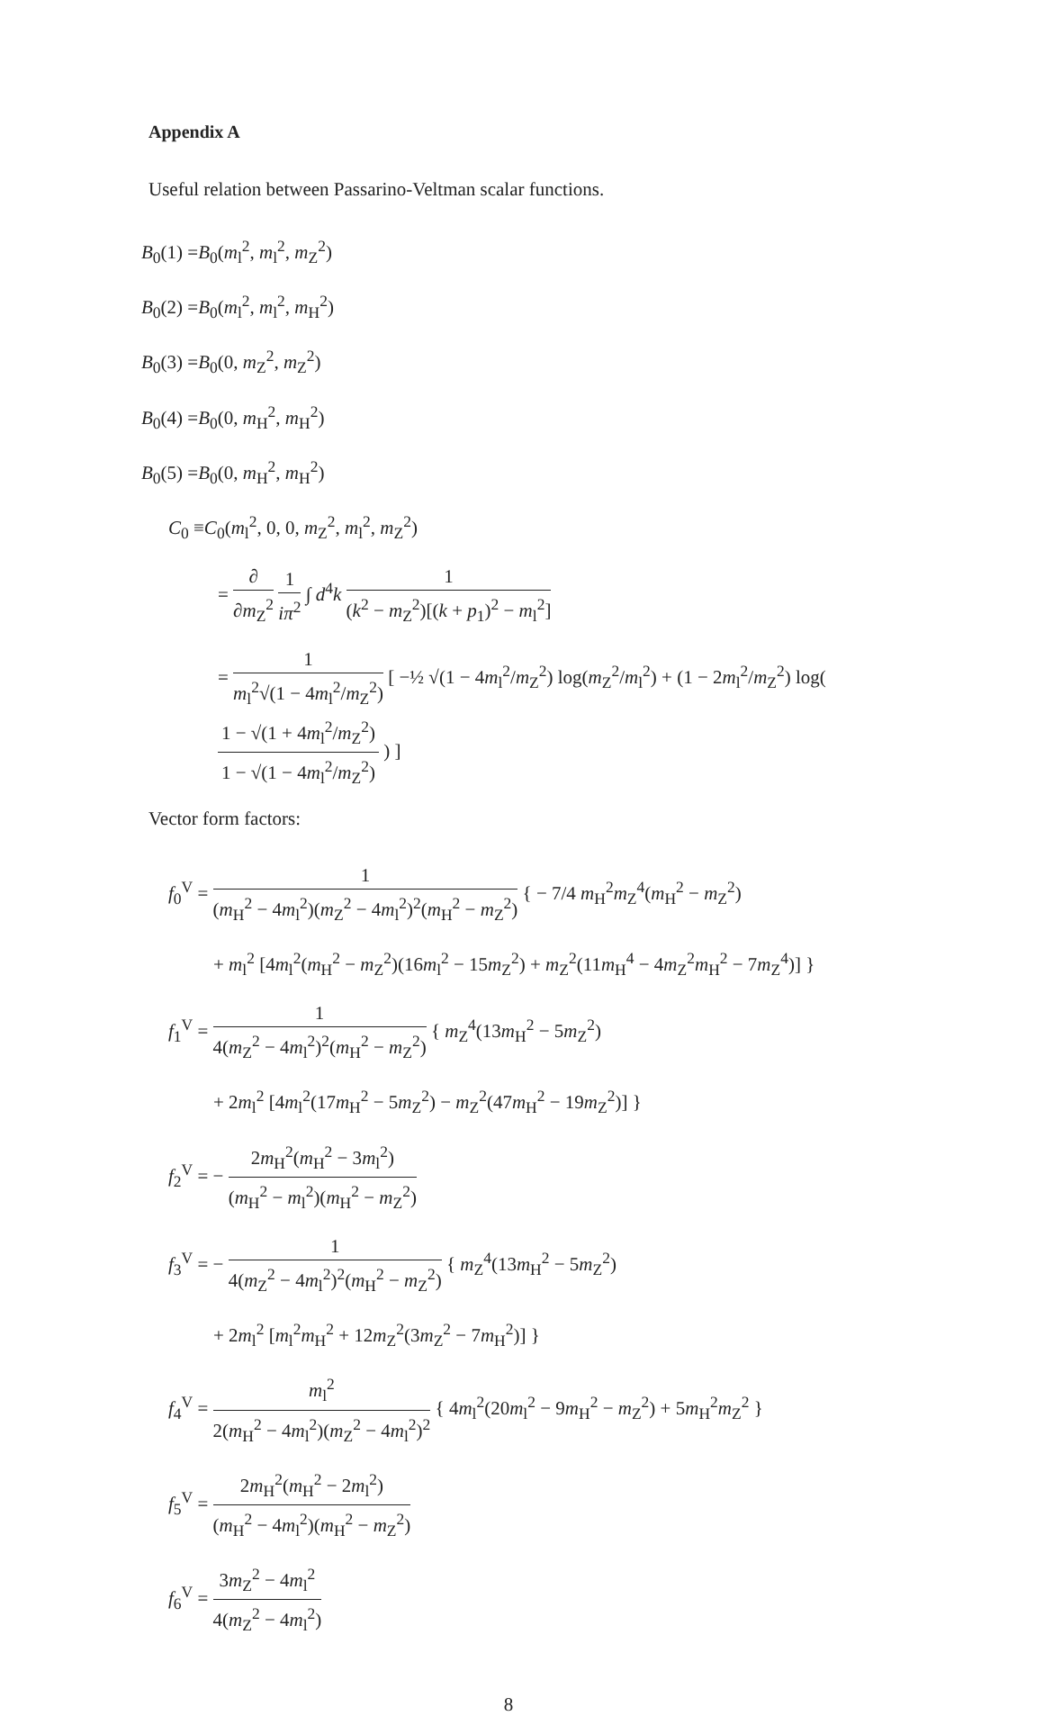Appendix A
Useful relation between Passarino-Veltman scalar functions.
B<sub>0</sub>(1) =B<sub>0</sub>(m<sub>l</sub><sup>2</sup>, m<sub>l</sub><sup>2</sup>, m<sub>Z</sub><sup>2</sup>)
B<sub>0</sub>(2) =B<sub>0</sub>(m<sub>l</sub><sup>2</sup>, m<sub>l</sub><sup>2</sup>, m<sub>H</sub><sup>2</sup>)
B<sub>0</sub>(3) =B<sub>0</sub>(0, m<sub>Z</sub><sup>2</sup>, m<sub>Z</sub><sup>2</sup>)
B<sub>0</sub>(4) =B<sub>0</sub>(0, m<sub>H</sub><sup>2</sup>, m<sub>H</sub><sup>2</sup>)
B<sub>0</sub>(5) =B<sub>0</sub>(0, m<sub>H</sub><sup>2</sup>, m<sub>H</sub><sup>2</sup>)
C<sub>0</sub> ≡C<sub>0</sub>(m<sub>l</sub><sup>2</sup>, 0, 0, m<sub>Z</sub><sup>2</sup>, m<sub>l</sub><sup>2</sup>, m<sub>Z</sub><sup>2</sup>)
= ∂ ∂m<sub>Z</sub><sup>2</sup> 1 iπ<sup>2</sup> ∫ d<sup>4</sup>k 1 (k<sup>2</sup> − m<sub>Z</sub><sup>2</sup>)[(k + p<sub>1</sub>)<sup>2</sup> − m<sub>l</sub><sup>2</sup>]
= 1 m<sub>l</sub><sup>2</sup>√(1 − 4m<sub>l</sub><sup>2</sup>/m<sub>Z</sub><sup>2</sup>) [ −½ √(1 − 4m<sub>l</sub><sup>2</sup>/m<sub>Z</sub><sup>2</sup>) log(m<sub>Z</sub><sup>2</sup>/m<sub>l</sub><sup>2</sup>) + (1 − 2m<sub>l</sub><sup>2</sup>/m<sub>Z</sub><sup>2</sup>) log( 1 − √(1 + 4m<sub>l</sub><sup>2</sup>/m<sub>Z</sub><sup>2</sup>) 1 − √(1 − 4m<sub>l</sub><sup>2</sup>/m<sub>Z</sub><sup>2</sup>) ) ]
Vector form factors:
f<sub>0</sub><sup>V</sup> = 1 (m<sub>H</sub><sup>2</sup> − 4m<sub>l</sub><sup>2</sup>)(m<sub>Z</sub><sup>2</sup> − 4m<sub>l</sub><sup>2</sup>)<sup>2</sup>(m<sub>H</sub><sup>2</sup> − m<sub>Z</sub><sup>2</sup>) { − 7/4 m<sub>H</sub><sup>2</sup>m<sub>Z</sub><sup>4</sup>(m<sub>H</sub><sup>2</sup> − m<sub>Z</sub><sup>2</sup>)
+ m<sub>l</sub><sup>2</sup> [4m<sub>l</sub><sup>2</sup>(m<sub>H</sub><sup>2</sup> − m<sub>Z</sub><sup>2</sup>)(16m<sub>l</sub><sup>2</sup> − 15m<sub>Z</sub><sup>2</sup>) + m<sub>Z</sub><sup>2</sup>(11m<sub>H</sub><sup>4</sup> − 4m<sub>Z</sub><sup>2</sup>m<sub>H</sub><sup>2</sup> − 7m<sub>Z</sub><sup>4</sup>)] }
f<sub>1</sub><sup>V</sup> = 1 4(m<sub>Z</sub><sup>2</sup> − 4m<sub>l</sub><sup>2</sup>)<sup>2</sup>(m<sub>H</sub><sup>2</sup> − m<sub>Z</sub><sup>2</sup>) { m<sub>Z</sub><sup>4</sup>(13m<sub>H</sub><sup>2</sup> − 5m<sub>Z</sub><sup>2</sup>)
+ 2m<sub>l</sub><sup>2</sup> [4m<sub>l</sub><sup>2</sup>(17m<sub>H</sub><sup>2</sup> − 5m<sub>Z</sub><sup>2</sup>) − m<sub>Z</sub><sup>2</sup>(47m<sub>H</sub><sup>2</sup> − 19m<sub>Z</sub><sup>2</sup>)] }
f<sub>2</sub><sup>V</sup> = − 2m<sub>H</sub><sup>2</sup>(m<sub>H</sub><sup>2</sup> − 3m<sub>l</sub><sup>2</sup>) (m<sub>H</sub><sup>2</sup> − m<sub>l</sub><sup>2</sup>)(m<sub>H</sub><sup>2</sup> − m<sub>Z</sub><sup>2</sup>)
f<sub>3</sub><sup>V</sup> = − 1 4(m<sub>Z</sub><sup>2</sup> − 4m<sub>l</sub><sup>2</sup>)<sup>2</sup>(m<sub>H</sub><sup>2</sup> − m<sub>Z</sub><sup>2</sup>) { m<sub>Z</sub><sup>4</sup>(13m<sub>H</sub><sup>2</sup> − 5m<sub>Z</sub><sup>2</sup>)
+ 2m<sub>l</sub><sup>2</sup> [m<sub>l</sub><sup>2</sup>m<sub>H</sub><sup>2</sup> + 12m<sub>Z</sub><sup>2</sup>(3m<sub>Z</sub><sup>2</sup> − 7m<sub>H</sub><sup>2</sup>)] }
f<sub>4</sub><sup>V</sup> = m<sub>l</sub><sup>2</sup> 2(m<sub>H</sub><sup>2</sup> − 4m<sub>l</sub><sup>2</sup>)(m<sub>Z</sub><sup>2</sup> − 4m<sub>l</sub><sup>2</sup>)<sup>2</sup> { 4m<sub>l</sub><sup>2</sup>(20m<sub>l</sub><sup>2</sup> − 9m<sub>H</sub><sup>2</sup> − m<sub>Z</sub><sup>2</sup>) + 5m<sub>H</sub><sup>2</sup>m<sub>Z</sub><sup>2</sup> }
f<sub>5</sub><sup>V</sup> = 2m<sub>H</sub><sup>2</sup>(m<sub>H</sub><sup>2</sup> − 2m<sub>l</sub><sup>2</sup>) (m<sub>H</sub><sup>2</sup> − 4m<sub>l</sub><sup>2</sup>)(m<sub>H</sub><sup>2</sup> − m<sub>Z</sub><sup>2</sup>)
f<sub>6</sub><sup>V</sup> = 3m<sub>Z</sub><sup>2</sup> − 4m<sub>l</sub><sup>2</sup> 4(m<sub>Z</sub><sup>2</sup> − 4m<sub>l</sub><sup>2</sup>)
8